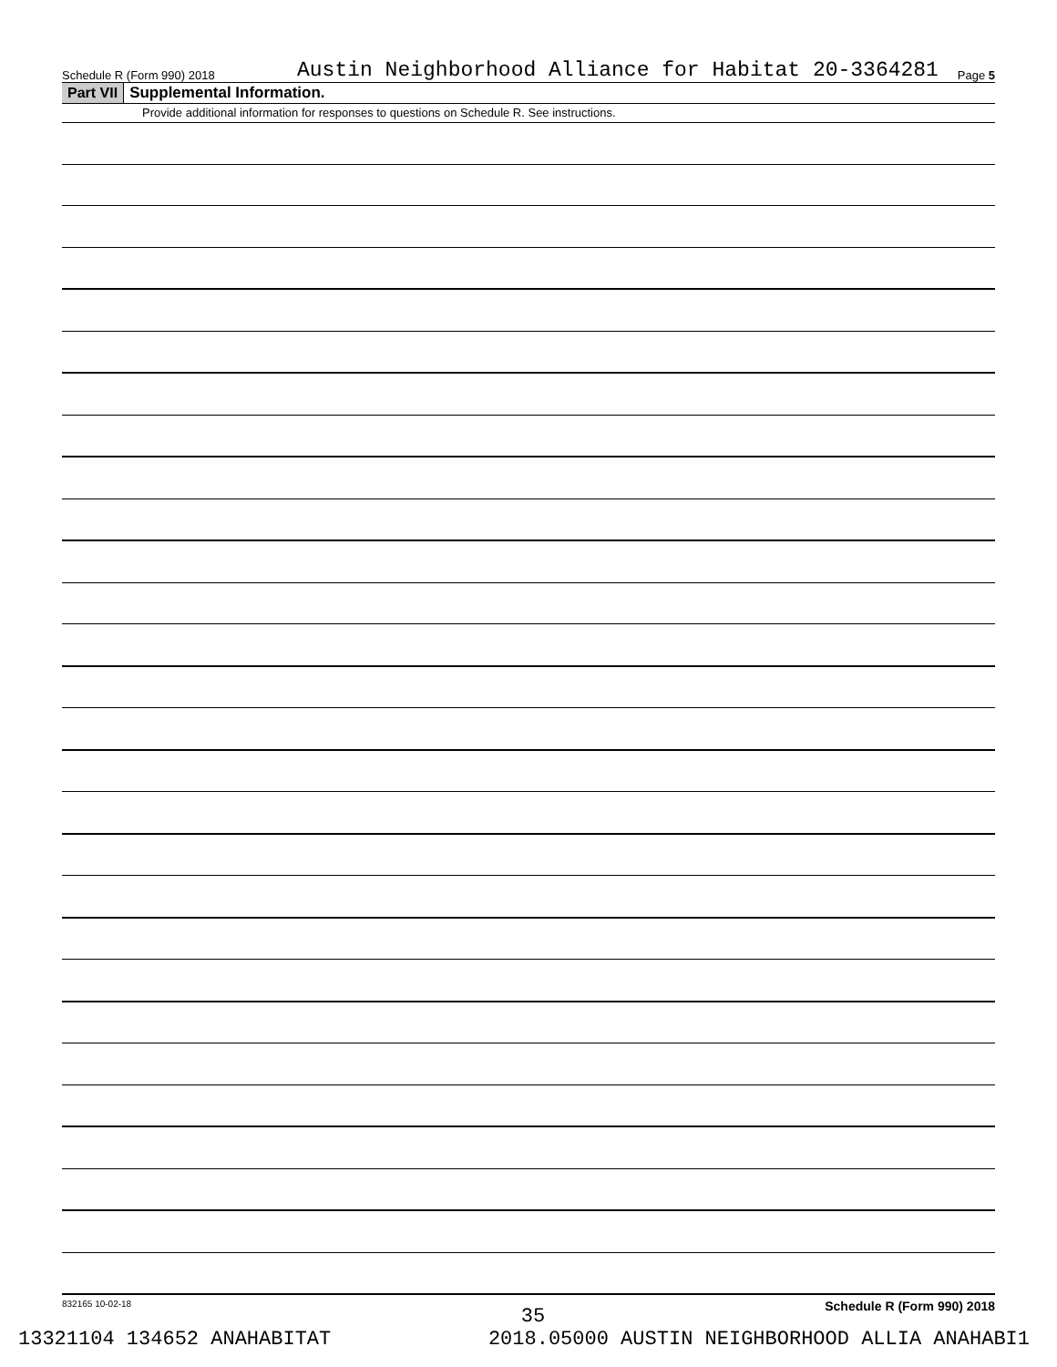Schedule R (Form 990) 2018 Austin Neighborhood Alliance for Habitat 20-3364281 Page 5
Part VII Supplemental Information.
Provide additional information for responses to questions on Schedule R. See instructions.
832165 10-02-18 Schedule R (Form 990) 2018
35
13321104 134652 ANAHABITAT 2018.05000 AUSTIN NEIGHBORHOOD ALLIA ANAHABI1